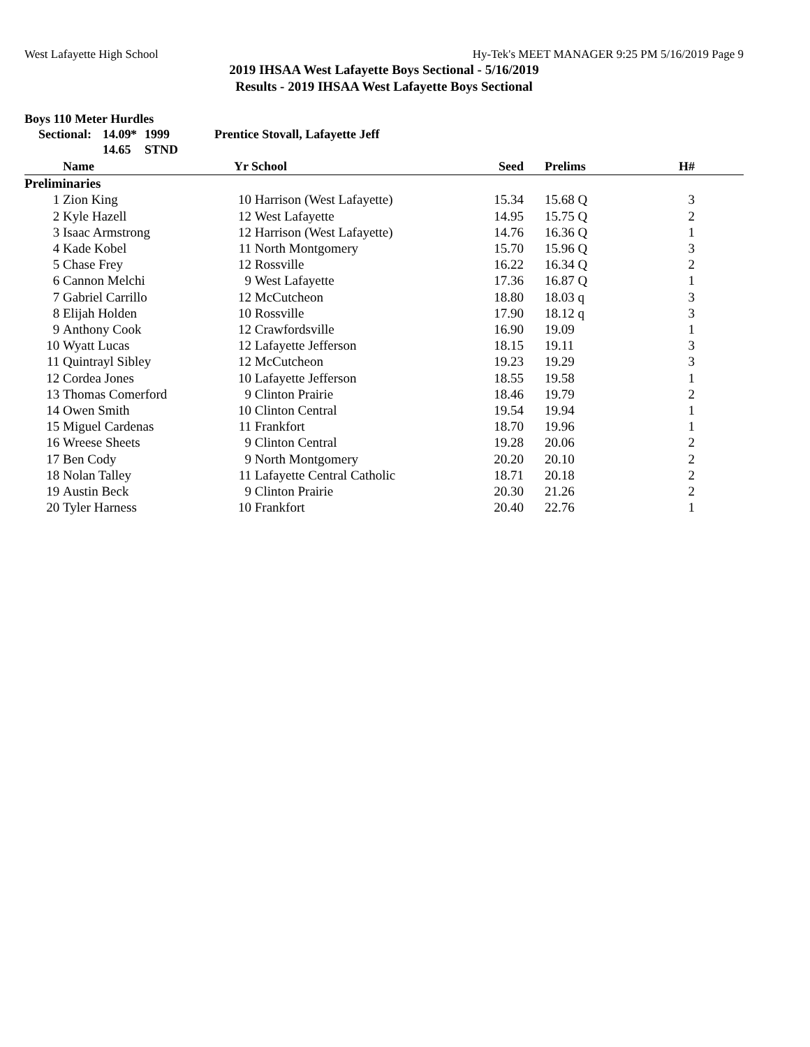West Lafayette High School Hy-Tek's MEET MANAGER 9:25 PM 5/16/2019 Page 9
2019 IHSAA West Lafayette Boys Sectional - 5/16/2019
Results - 2019 IHSAA West Lafayette Boys Sectional
Boys 110 Meter Hurdles
Sectional: 14.09 * 1999 Prentice Stovall, Lafayette Jeff 14.65 STND
| | Name | Yr | School | Seed | Prelims | H# | |
| --- | --- | --- | --- | --- | --- | --- | --- |
| Preliminaries | | | | | | | |
| 1 | Zion King | 10 | Harrison (West Lafayette) | 15.34 | 15.68 Q | 3 | |
| 2 | Kyle Hazell | 12 | West Lafayette | 14.95 | 15.75 Q | 2 | |
| 3 | Isaac Armstrong | 12 | Harrison (West Lafayette) | 14.76 | 16.36 Q | 1 | |
| 4 | Kade Kobel | 11 | North Montgomery | 15.70 | 15.96 Q | 3 | |
| 5 | Chase Frey | 12 | Rossville | 16.22 | 16.34 Q | 2 | |
| 6 | Cannon Melchi | 9 | West Lafayette | 17.36 | 16.87 Q | 1 | |
| 7 | Gabriel Carrillo | 12 | McCutcheon | 18.80 | 18.03 q | 3 | |
| 8 | Elijah Holden | 10 | Rossville | 17.90 | 18.12 q | 3 | |
| 9 | Anthony Cook | 12 | Crawfordsville | 16.90 | 19.09 | 1 | |
| 10 | Wyatt Lucas | 12 | Lafayette Jefferson | 18.15 | 19.11 | 3 | |
| 11 | Quintrayl Sibley | 12 | McCutcheon | 19.23 | 19.29 | 3 | |
| 12 | Cordea Jones | 10 | Lafayette Jefferson | 18.55 | 19.58 | 1 | |
| 13 | Thomas Comerford | 9 | Clinton Prairie | 18.46 | 19.79 | 2 | |
| 14 | Owen Smith | 10 | Clinton Central | 19.54 | 19.94 | 1 | |
| 15 | Miguel Cardenas | 11 | Frankfort | 18.70 | 19.96 | 1 | |
| 16 | Wreese Sheets | 9 | Clinton Central | 19.28 | 20.06 | 2 | |
| 17 | Ben Cody | 9 | North Montgomery | 20.20 | 20.10 | 2 | |
| 18 | Nolan Talley | 11 | Lafayette Central Catholic | 18.71 | 20.18 | 2 | |
| 19 | Austin Beck | 9 | Clinton Prairie | 20.30 | 21.26 | 2 | |
| 20 | Tyler Harness | 10 | Frankfort | 20.40 | 22.76 | 1 | |